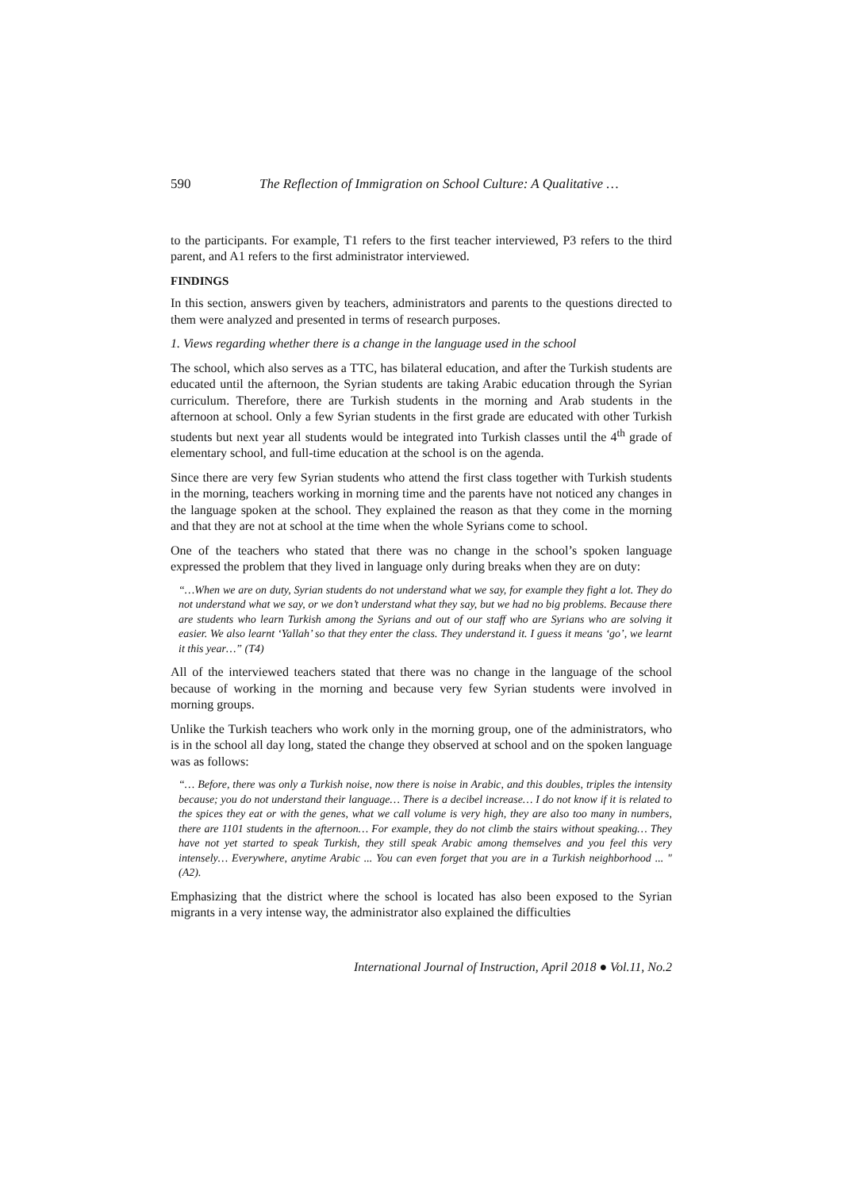590 The Reflection of Immigration on School Culture: A Qualitative …
to the participants. For example, T1 refers to the first teacher interviewed, P3 refers to the third parent, and A1 refers to the first administrator interviewed.
FINDINGS
In this section, answers given by teachers, administrators and parents to the questions directed to them were analyzed and presented in terms of research purposes.
1. Views regarding whether there is a change in the language used in the school
The school, which also serves as a TTC, has bilateral education, and after the Turkish students are educated until the afternoon, the Syrian students are taking Arabic education through the Syrian curriculum. Therefore, there are Turkish students in the morning and Arab students in the afternoon at school. Only a few Syrian students in the first grade are educated with other Turkish students but next year all students would be integrated into Turkish classes until the 4<sup>th</sup> grade of elementary school, and full-time education at the school is on the agenda.
Since there are very few Syrian students who attend the first class together with Turkish students in the morning, teachers working in morning time and the parents have not noticed any changes in the language spoken at the school. They explained the reason as that they come in the morning and that they are not at school at the time when the whole Syrians come to school.
One of the teachers who stated that there was no change in the school’s spoken language expressed the problem that they lived in language only during breaks when they are on duty:
“…When we are on duty, Syrian students do not understand what we say, for example they fight a lot. They do not understand what we say, or we don’t understand what they say, but we had no big problems. Because there are students who learn Turkish among the Syrians and out of our staff who are Syrians who are solving it easier. We also learnt ‘Yallah’ so that they enter the class. They understand it. I guess it means ‘go’, we learnt it this year…” (T4)
All of the interviewed teachers stated that there was no change in the language of the school because of working in the morning and because very few Syrian students were involved in morning groups.
Unlike the Turkish teachers who work only in the morning group, one of the administrators, who is in the school all day long, stated the change they observed at school and on the spoken language was as follows:
“… Before, there was only a Turkish noise, now there is noise in Arabic, and this doubles, triples the intensity because; you do not understand their language… There is a decibel increase… I do not know if it is related to the spices they eat or with the genes, what we call volume is very high, they are also too many in numbers, there are 1101 students in the afternoon… For example, they do not climb the stairs without speaking… They have not yet started to speak Turkish, they still speak Arabic among themselves and you feel this very intensely… Everywhere, anytime Arabic ... You can even forget that you are in a Turkish neighborhood ... " (A2).
Emphasizing that the district where the school is located has also been exposed to the Syrian migrants in a very intense way, the administrator also explained the difficulties
International Journal of Instruction, April 2018 ● Vol.11, No.2